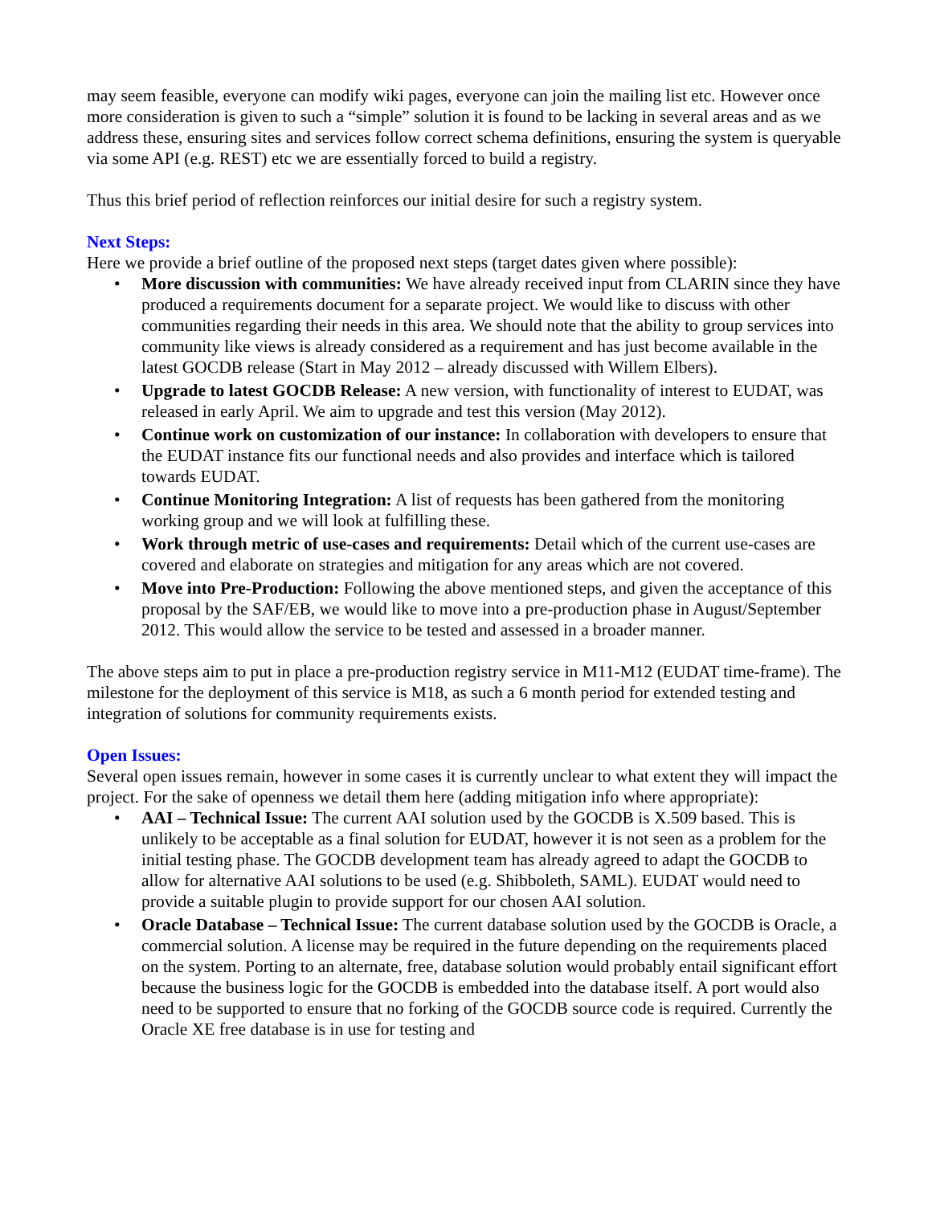may seem feasible, everyone can modify wiki pages, everyone can join the mailing list etc. However once more consideration is given to such a “simple” solution it is found to be lacking in several areas and as we address these, ensuring sites and services follow correct schema definitions, ensuring the system is queryable via some API (e.g. REST) etc we are essentially forced to build a registry.
Thus this brief period of reflection reinforces our initial desire for such a registry system.
Next Steps:
Here we provide a brief outline of the proposed next steps (target dates given where possible):
• More discussion with communities: We have already received input from CLARIN since they have produced a requirements document for a separate project. We would like to discuss with other communities regarding their needs in this area. We should note that the ability to group services into community like views is already considered as a requirement and has just become available in the latest GOCDB release (Start in May 2012 – already discussed with Willem Elbers).
• Upgrade to latest GOCDB Release: A new version, with functionality of interest to EUDAT, was released in early April. We aim to upgrade and test this version (May 2012).
• Continue work on customization of our instance: In collaboration with developers to ensure that the EUDAT instance fits our functional needs and also provides and interface which is tailored towards EUDAT.
• Continue Monitoring Integration: A list of requests has been gathered from the monitoring working group and we will look at fulfilling these.
• Work through metric of use-cases and requirements: Detail which of the current use-cases are covered and elaborate on strategies and mitigation for any areas which are not covered.
• Move into Pre-Production: Following the above mentioned steps, and given the acceptance of this proposal by the SAF/EB, we would like to move into a pre-production phase in August/September 2012. This would allow the service to be tested and assessed in a broader manner.
The above steps aim to put in place a pre-production registry service in M11-M12 (EUDAT time-frame). The milestone for the deployment of this service is M18, as such a 6 month period for extended testing and integration of solutions for community requirements exists.
Open Issues:
Several open issues remain, however in some cases it is currently unclear to what extent they will impact the project. For the sake of openness we detail them here (adding mitigation info where appropriate):
• AAI – Technical Issue: The current AAI solution used by the GOCDB is X.509 based. This is unlikely to be acceptable as a final solution for EUDAT, however it is not seen as a problem for the initial testing phase. The GOCDB development team has already agreed to adapt the GOCDB to allow for alternative AAI solutions to be used (e.g. Shibboleth, SAML). EUDAT would need to provide a suitable plugin to provide support for our chosen AAI solution.
• Oracle Database – Technical Issue: The current database solution used by the GOCDB is Oracle, a commercial solution. A license may be required in the future depending on the requirements placed on the system. Porting to an alternate, free, database solution would probably entail significant effort because the business logic for the GOCDB is embedded into the database itself. A port would also need to be supported to ensure that no forking of the GOCDB source code is required. Currently the Oracle XE free database is in use for testing and